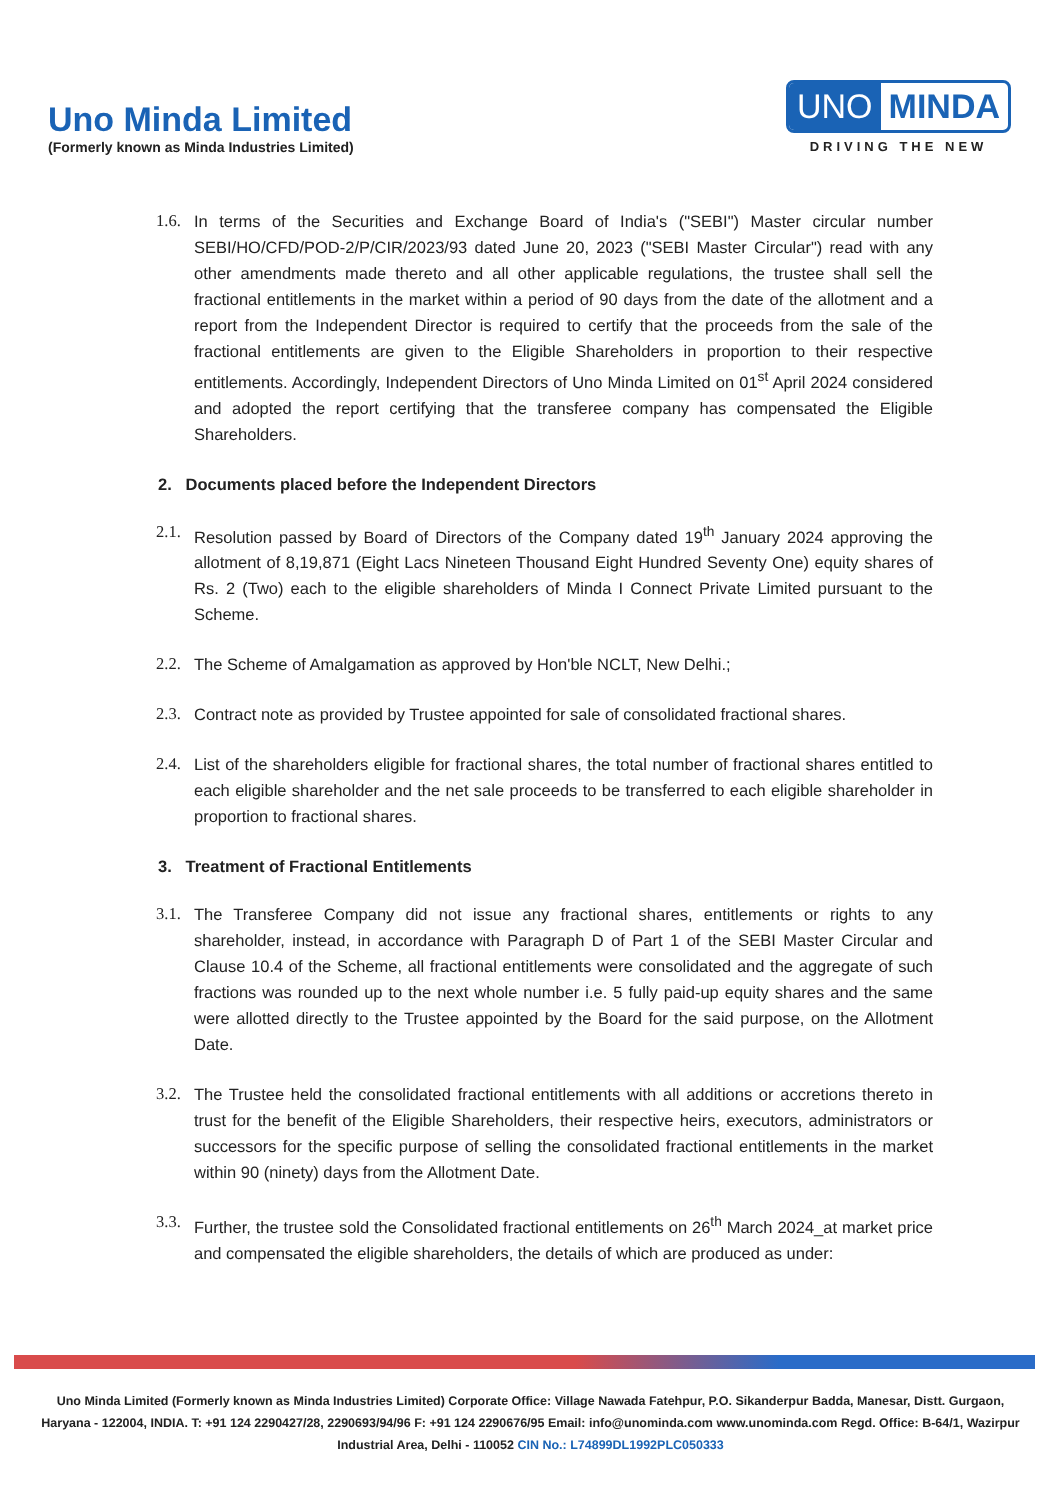Uno Minda Limited
(Formerly known as Minda Industries Limited)
UNO MINDA
DRIVING THE NEW
1.6.
In terms of the Securities and Exchange Board of India's ("SEBI") Master circular number SEBI/HO/CFD/POD-2/P/CIR/2023/93 dated June 20, 2023 ("SEBI Master Circular") read with any other amendments made thereto and all other applicable regulations, the trustee shall sell the fractional entitlements in the market within a period of 90 days from the date of the allotment and a report from the Independent Director is required to certify that the proceeds from the sale of the fractional entitlements are given to the Eligible Shareholders in proportion to their respective entitlements. Accordingly, Independent Directors of Uno Minda Limited on 01<sup>st</sup> April 2024 considered and adopted the report certifying that the transferee company has compensated the Eligible Shareholders.
2. Documents placed before the Independent Directors
2.1.
Resolution passed by Board of Directors of the Company dated 19<sup>th</sup> January 2024 approving the allotment of 8,19,871 (Eight Lacs Nineteen Thousand Eight Hundred Seventy One) equity shares of Rs. 2 (Two) each to the eligible shareholders of Minda I Connect Private Limited pursuant to the Scheme.
2.2.
The Scheme of Amalgamation as approved by Hon'ble NCLT, New Delhi.;
2.3.
Contract note as provided by Trustee appointed for sale of consolidated fractional shares.
2.4.
List of the shareholders eligible for fractional shares, the total number of fractional shares entitled to each eligible shareholder and the net sale proceeds to be transferred to each eligible shareholder in proportion to fractional shares.
3. Treatment of Fractional Entitlements
3.1.
The Transferee Company did not issue any fractional shares, entitlements or rights to any shareholder, instead, in accordance with Paragraph D of Part 1 of the SEBI Master Circular and Clause 10.4 of the Scheme, all fractional entitlements were consolidated and the aggregate of such fractions was rounded up to the next whole number i.e. 5 fully paid-up equity shares and the same were allotted directly to the Trustee appointed by the Board for the said purpose, on the Allotment Date.
3.2.
The Trustee held the consolidated fractional entitlements with all additions or accretions thereto in trust for the benefit of the Eligible Shareholders, their respective heirs, executors, administrators or successors for the specific purpose of selling the consolidated fractional entitlements in the market within 90 (ninety) days from the Allotment Date.
3.3.
Further, the trustee sold the Consolidated fractional entitlements on 26<sup>th</sup> March 2024_at market price and compensated the eligible shareholders, the details of which are produced as under:
Uno Minda Limited (Formerly known as Minda Industries Limited) Corporate Office: Village Nawada Fatehpur, P.O. Sikanderpur Badda, Manesar, Distt. Gurgaon, Haryana - 122004, INDIA. T: +91 124 2290427/28, 2290693/94/96 F: +91 124 2290676/95 Email: info@unominda.com www.unominda.com Regd. Office: B-64/1, Wazirpur Industrial Area, Delhi - 110052 CIN No.: L74899DL1992PLC050333